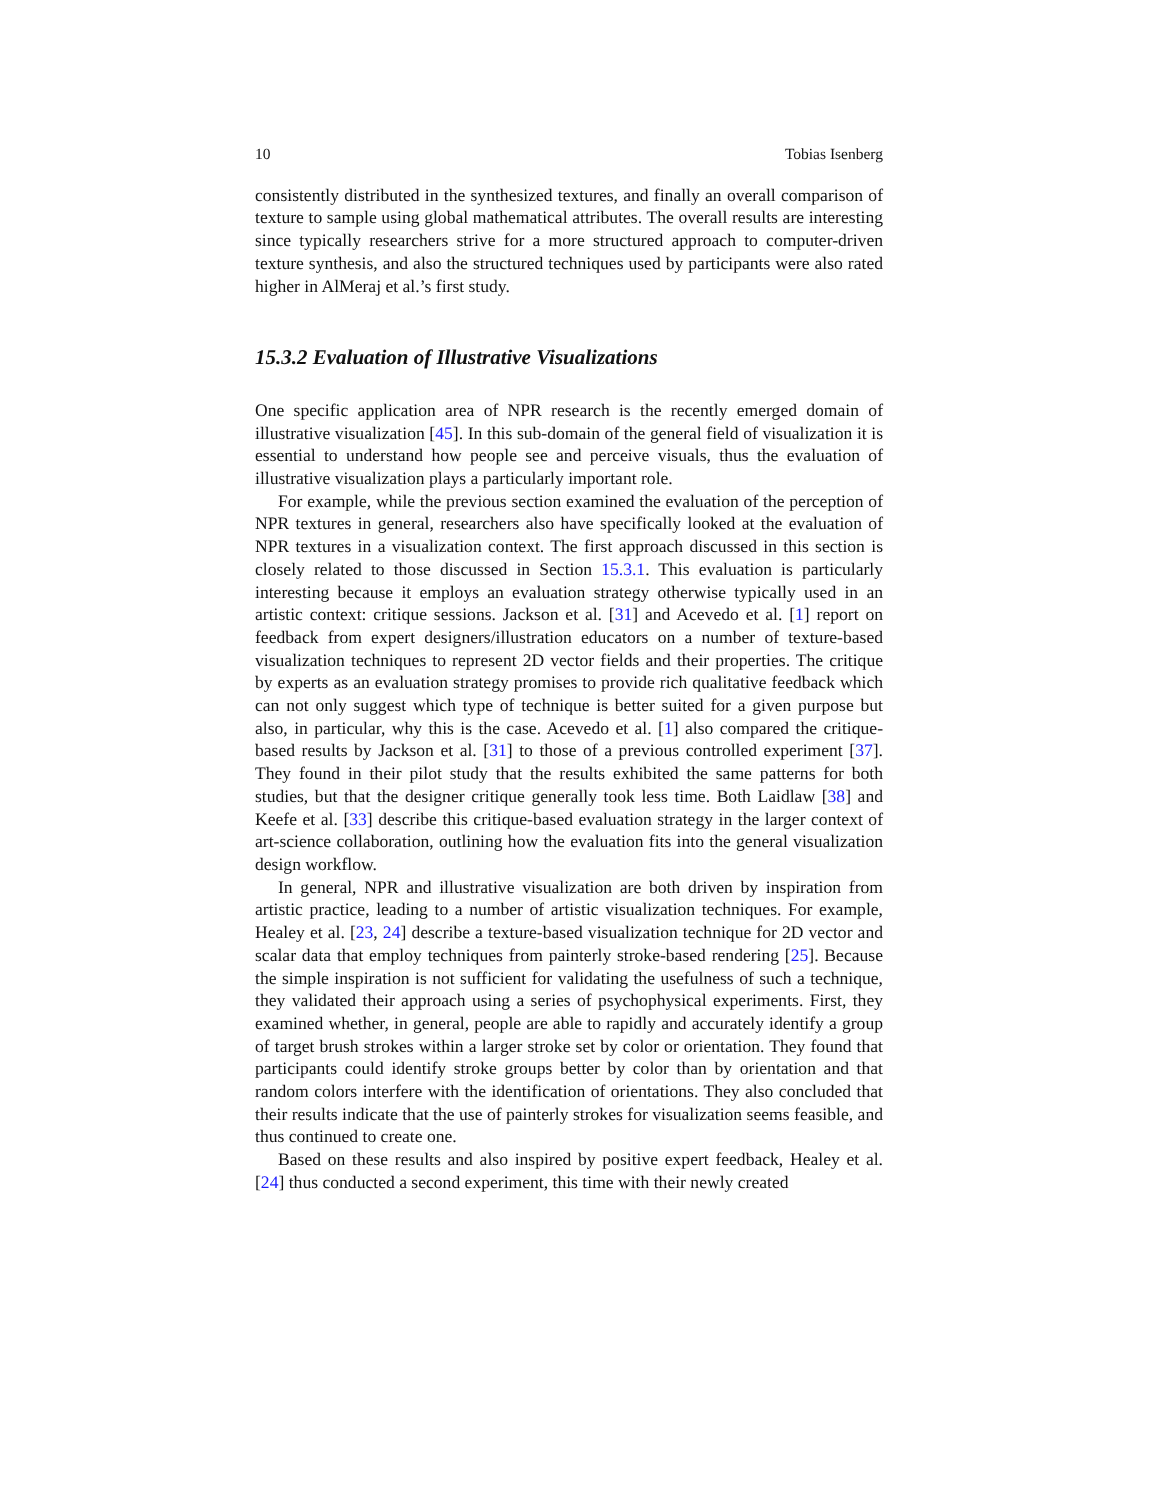10 Tobias Isenberg
consistently distributed in the synthesized textures, and finally an overall comparison of texture to sample using global mathematical attributes. The overall results are interesting since typically researchers strive for a more structured approach to computer-driven texture synthesis, and also the structured techniques used by participants were also rated higher in AlMeraj et al.’s first study.
15.3.2 Evaluation of Illustrative Visualizations
One specific application area of NPR research is the recently emerged domain of illustrative visualization [45]. In this sub-domain of the general field of visualization it is essential to understand how people see and perceive visuals, thus the evaluation of illustrative visualization plays a particularly important role.
For example, while the previous section examined the evaluation of the perception of NPR textures in general, researchers also have specifically looked at the evaluation of NPR textures in a visualization context. The first approach discussed in this section is closely related to those discussed in Section 15.3.1. This evaluation is particularly interesting because it employs an evaluation strategy otherwise typically used in an artistic context: critique sessions. Jackson et al. [31] and Acevedo et al. [1] report on feedback from expert designers/illustration educators on a number of texture-based visualization techniques to represent 2D vector fields and their properties. The critique by experts as an evaluation strategy promises to provide rich qualitative feedback which can not only suggest which type of technique is better suited for a given purpose but also, in particular, why this is the case. Acevedo et al. [1] also compared the critique-based results by Jackson et al. [31] to those of a previous controlled experiment [37]. They found in their pilot study that the results exhibited the same patterns for both studies, but that the designer critique generally took less time. Both Laidlaw [38] and Keefe et al. [33] describe this critique-based evaluation strategy in the larger context of art-science collaboration, outlining how the evaluation fits into the general visualization design workflow.
In general, NPR and illustrative visualization are both driven by inspiration from artistic practice, leading to a number of artistic visualization techniques. For example, Healey et al. [23, 24] describe a texture-based visualization technique for 2D vector and scalar data that employ techniques from painterly stroke-based rendering [25]. Because the simple inspiration is not sufficient for validating the usefulness of such a technique, they validated their approach using a series of psychophysical experiments. First, they examined whether, in general, people are able to rapidly and accurately identify a group of target brush strokes within a larger stroke set by color or orientation. They found that participants could identify stroke groups better by color than by orientation and that random colors interfere with the identification of orientations. They also concluded that their results indicate that the use of painterly strokes for visualization seems feasible, and thus continued to create one.
Based on these results and also inspired by positive expert feedback, Healey et al. [24] thus conducted a second experiment, this time with their newly created